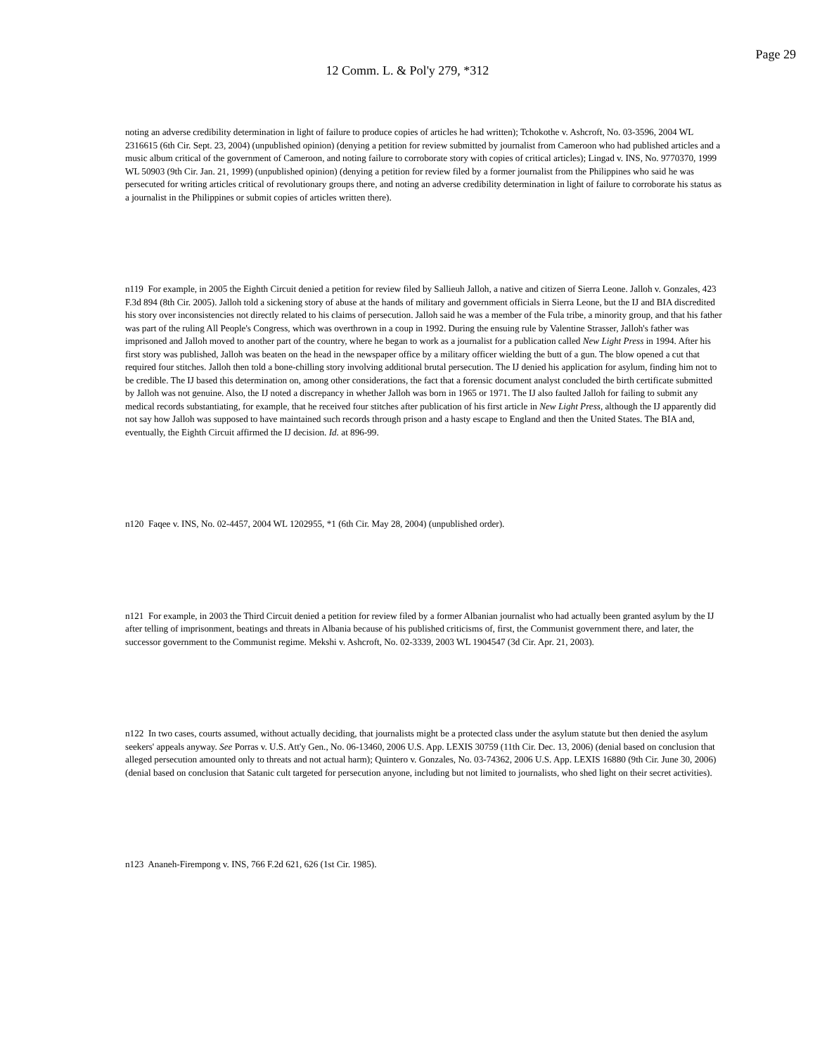Page 29
12 Comm. L. & Pol'y 279, *312
noting an adverse credibility determination in light of failure to produce copies of articles he had written); Tchokothe v. Ashcroft, No. 03-3596, 2004 WL 2316615 (6th Cir. Sept. 23, 2004) (unpublished opinion) (denying a petition for review submitted by journalist from Cameroon who had published articles and a music album critical of the government of Cameroon, and noting failure to corroborate story with copies of critical articles); Lingad v. INS, No. 9770370, 1999 WL 50903 (9th Cir. Jan. 21, 1999) (unpublished opinion) (denying a petition for review filed by a former journalist from the Philippines who said he was persecuted for writing articles critical of revolutionary groups there, and noting an adverse credibility determination in light of failure to corroborate his status as a journalist in the Philippines or submit copies of articles written there).
n119 For example, in 2005 the Eighth Circuit denied a petition for review filed by Sallieuh Jalloh, a native and citizen of Sierra Leone. Jalloh v. Gonzales, 423 F.3d 894 (8th Cir. 2005). Jalloh told a sickening story of abuse at the hands of military and government officials in Sierra Leone, but the IJ and BIA discredited his story over inconsistencies not directly related to his claims of persecution. Jalloh said he was a member of the Fula tribe, a minority group, and that his father was part of the ruling All People's Congress, which was overthrown in a coup in 1992. During the ensuing rule by Valentine Strasser, Jalloh's father was imprisoned and Jalloh moved to another part of the country, where he began to work as a journalist for a publication called New Light Press in 1994. After his first story was published, Jalloh was beaten on the head in the newspaper office by a military officer wielding the butt of a gun. The blow opened a cut that required four stitches. Jalloh then told a bone-chilling story involving additional brutal persecution. The IJ denied his application for asylum, finding him not to be credible. The IJ based this determination on, among other considerations, the fact that a forensic document analyst concluded the birth certificate submitted by Jalloh was not genuine. Also, the IJ noted a discrepancy in whether Jalloh was born in 1965 or 1971. The IJ also faulted Jalloh for failing to submit any medical records substantiating, for example, that he received four stitches after publication of his first article in New Light Press, although the IJ apparently did not say how Jalloh was supposed to have maintained such records through prison and a hasty escape to England and then the United States. The BIA and, eventually, the Eighth Circuit affirmed the IJ decision. Id. at 896-99.
n120 Faqee v. INS, No. 02-4457, 2004 WL 1202955, *1 (6th Cir. May 28, 2004) (unpublished order).
n121 For example, in 2003 the Third Circuit denied a petition for review filed by a former Albanian journalist who had actually been granted asylum by the IJ after telling of imprisonment, beatings and threats in Albania because of his published criticisms of, first, the Communist government there, and later, the successor government to the Communist regime. Mekshi v. Ashcroft, No. 02-3339, 2003 WL 1904547 (3d Cir. Apr. 21, 2003).
n122 In two cases, courts assumed, without actually deciding, that journalists might be a protected class under the asylum statute but then denied the asylum seekers' appeals anyway. See Porras v. U.S. Att'y Gen., No. 06-13460, 2006 U.S. App. LEXIS 30759 (11th Cir. Dec. 13, 2006) (denial based on conclusion that alleged persecution amounted only to threats and not actual harm); Quintero v. Gonzales, No. 03-74362, 2006 U.S. App. LEXIS 16880 (9th Cir. June 30, 2006) (denial based on conclusion that Satanic cult targeted for persecution anyone, including but not limited to journalists, who shed light on their secret activities).
n123 Ananeh-Firempong v. INS, 766 F.2d 621, 626 (1st Cir. 1985).